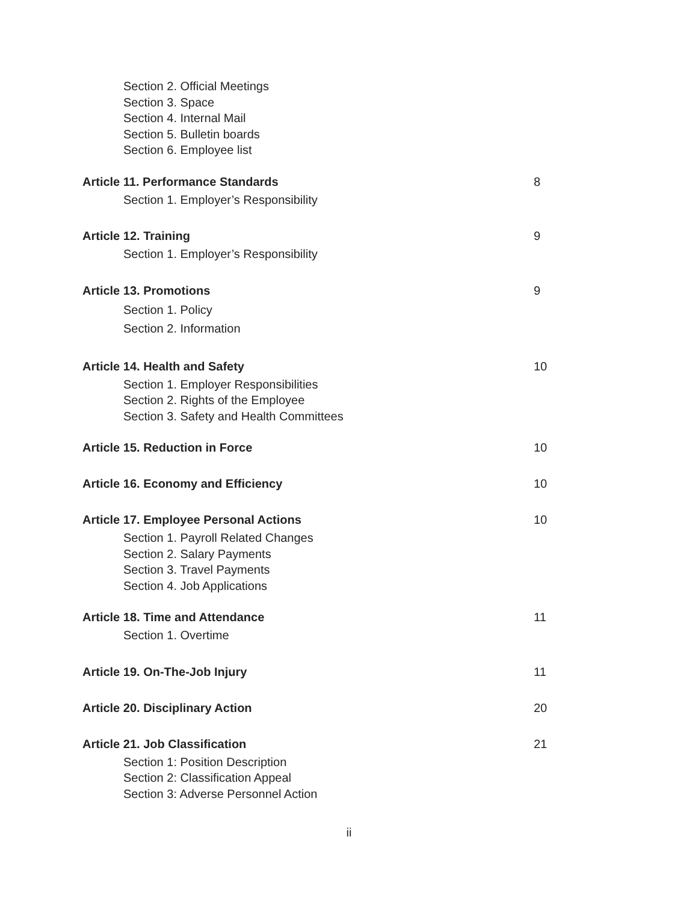Section 2. Official Meetings
Section 3. Space
Section 4. Internal Mail
Section 5. Bulletin boards
Section 6. Employee list
Article 11. Performance Standards 8
Section 1. Employer’s Responsibility
Article 12. Training 9
Section 1. Employer’s Responsibility
Article 13. Promotions 9
Section 1. Policy
Section 2. Information
Article 14. Health and Safety 10
Section 1. Employer Responsibilities
Section 2. Rights of the Employee
Section 3. Safety and Health Committees
Article 15. Reduction in Force 10
Article 16. Economy and Efficiency 10
Article 17. Employee Personal Actions 10
Section 1. Payroll Related Changes
Section 2. Salary Payments
Section 3. Travel Payments
Section 4. Job Applications
Article 18. Time and Attendance 11
Section 1. Overtime
Article 19. On-The-Job Injury 11
Article 20. Disciplinary Action 20
Article 21. Job Classification 21
Section 1: Position Description
Section 2: Classification Appeal
Section 3: Adverse Personnel Action
ii